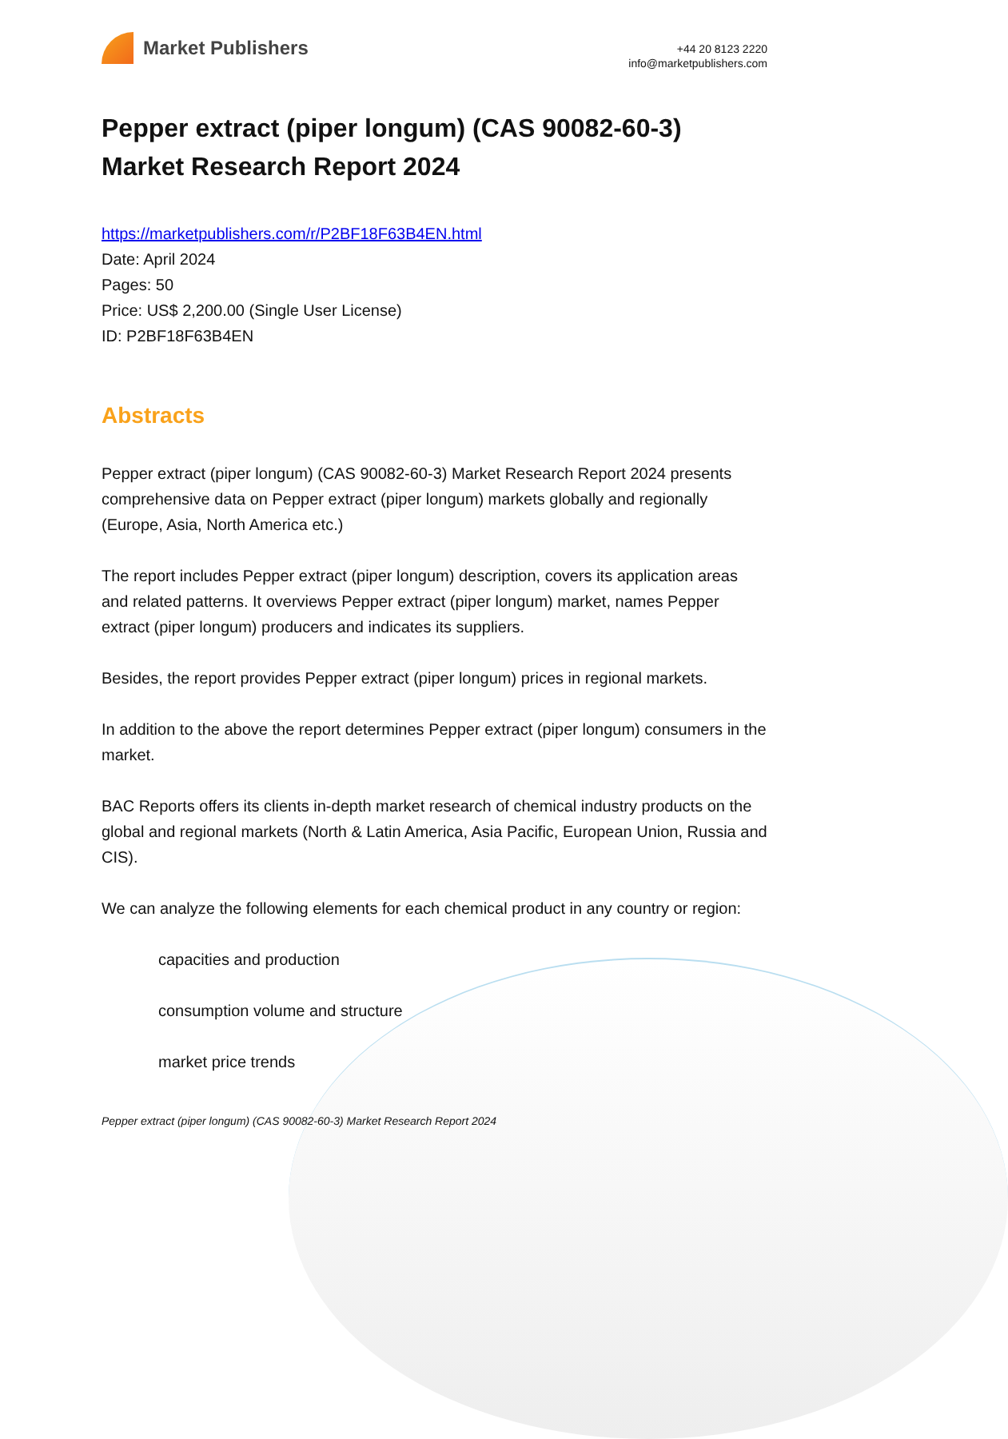Market Publishers
+44 20 8123 2220
info@marketpublishers.com
Pepper extract (piper longum) (CAS 90082-60-3) Market Research Report 2024
https://marketpublishers.com/r/P2BF18F63B4EN.html
Date: April 2024
Pages: 50
Price: US$ 2,200.00 (Single User License)
ID: P2BF18F63B4EN
Abstracts
Pepper extract (piper longum) (CAS 90082-60-3) Market Research Report 2024 presents comprehensive data on Pepper extract (piper longum) markets globally and regionally (Europe, Asia, North America etc.)
The report includes Pepper extract (piper longum) description, covers its application areas and related patterns. It overviews Pepper extract (piper longum) market, names Pepper extract (piper longum) producers and indicates its suppliers.
Besides, the report provides Pepper extract (piper longum) prices in regional markets.
In addition to the above the report determines Pepper extract (piper longum) consumers in the market.
BAC Reports offers its clients in-depth market research of chemical industry products on the global and regional markets (North & Latin America, Asia Pacific, European Union, Russia and CIS).
We can analyze the following elements for each chemical product in any country or region:
capacities and production
consumption volume and structure
market price trends
Pepper extract (piper longum) (CAS 90082-60-3) Market Research Report 2024